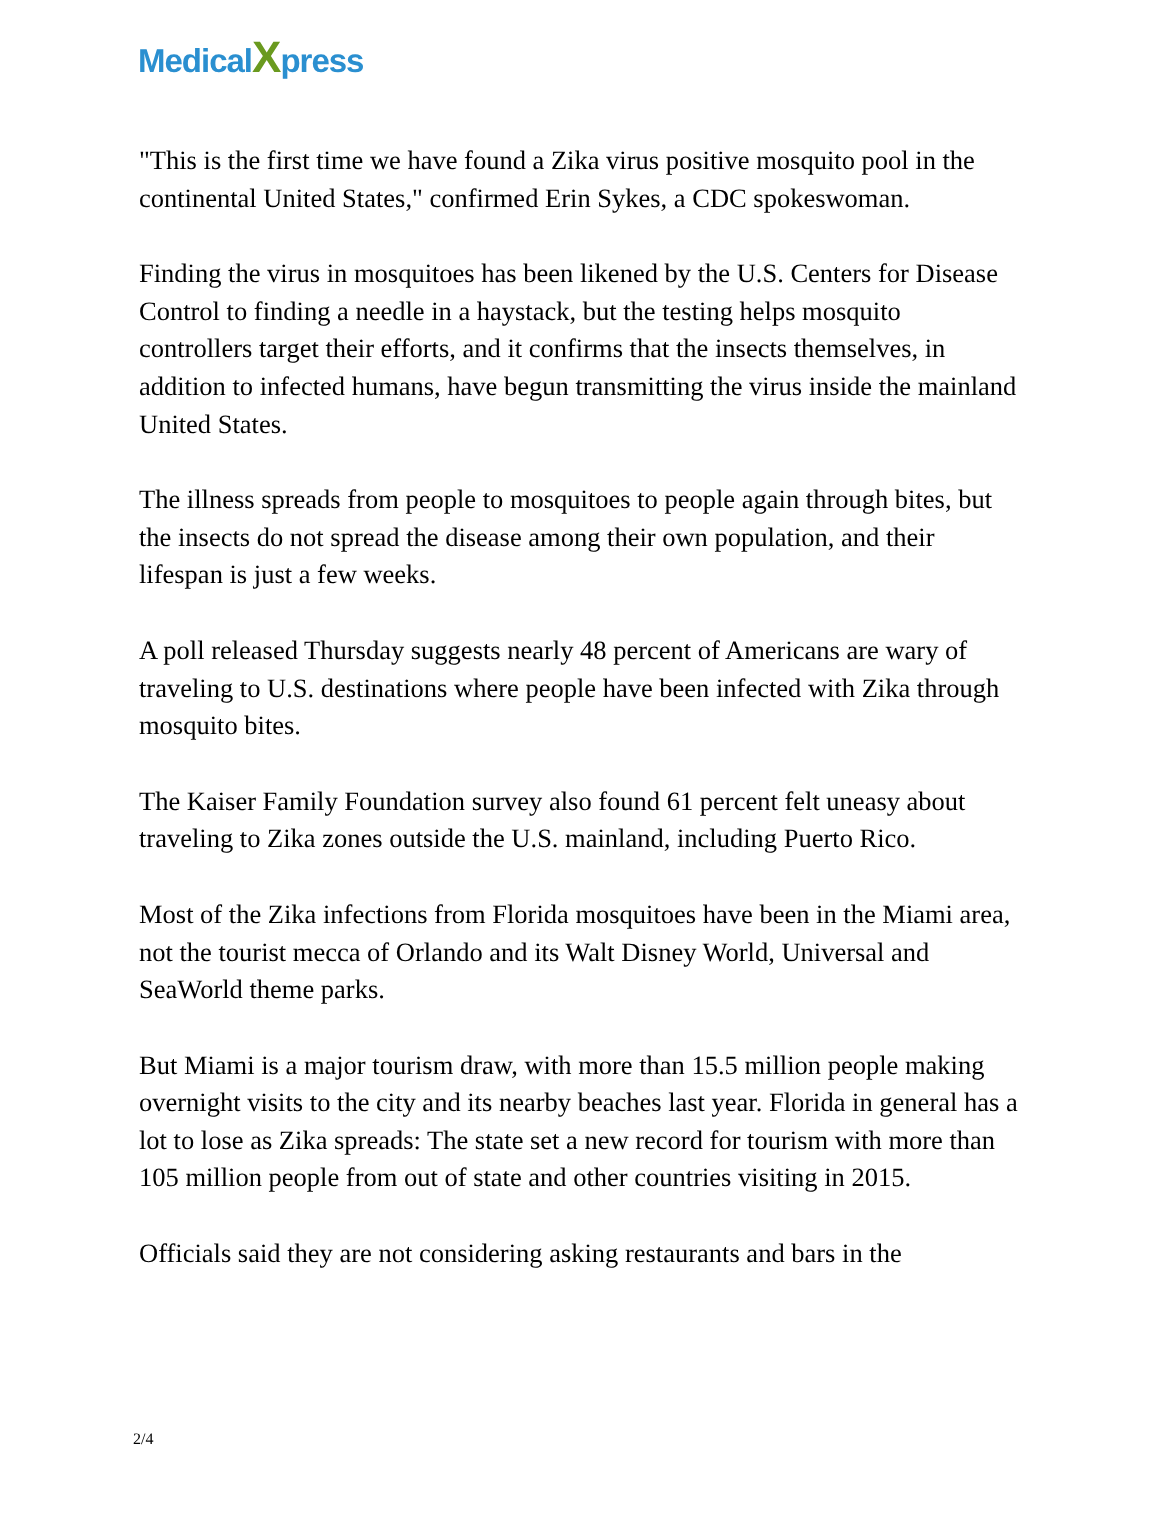MedicalXpress
"This is the first time we have found a Zika virus positive mosquito pool in the continental United States," confirmed Erin Sykes, a CDC spokeswoman.
Finding the virus in mosquitoes has been likened by the U.S. Centers for Disease Control to finding a needle in a haystack, but the testing helps mosquito controllers target their efforts, and it confirms that the insects themselves, in addition to infected humans, have begun transmitting the virus inside the mainland United States.
The illness spreads from people to mosquitoes to people again through bites, but the insects do not spread the disease among their own population, and their lifespan is just a few weeks.
A poll released Thursday suggests nearly 48 percent of Americans are wary of traveling to U.S. destinations where people have been infected with Zika through mosquito bites.
The Kaiser Family Foundation survey also found 61 percent felt uneasy about traveling to Zika zones outside the U.S. mainland, including Puerto Rico.
Most of the Zika infections from Florida mosquitoes have been in the Miami area, not the tourist mecca of Orlando and its Walt Disney World, Universal and SeaWorld theme parks.
But Miami is a major tourism draw, with more than 15.5 million people making overnight visits to the city and its nearby beaches last year. Florida in general has a lot to lose as Zika spreads: The state set a new record for tourism with more than 105 million people from out of state and other countries visiting in 2015.
Officials said they are not considering asking restaurants and bars in the
2/4